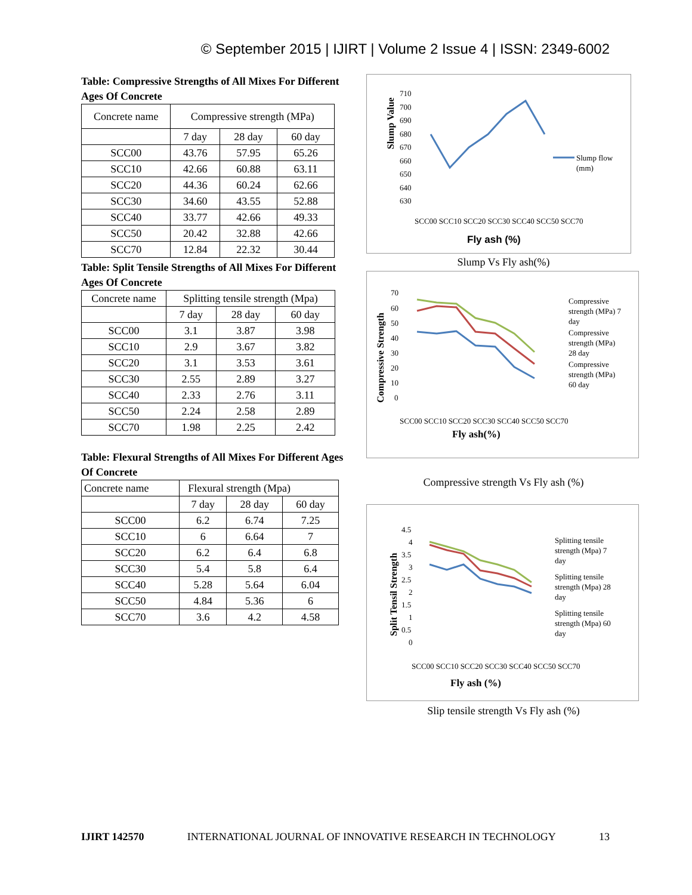© September 2015 | IJIRT | Volume 2 Issue 4 | ISSN: 2349-6002
Table: Compressive Strengths of All Mixes For Different Ages Of Concrete
| Concrete name | Compressive strength (MPa) | | |
| | 7 day | 28 day | 60 day |
| SCC00 | 43.76 | 57.95 | 65.26 |
| SCC10 | 42.66 | 60.88 | 63.11 |
| SCC20 | 44.36 | 60.24 | 62.66 |
| SCC30 | 34.60 | 43.55 | 52.88 |
| SCC40 | 33.77 | 42.66 | 49.33 |
| SCC50 | 20.42 | 32.88 | 42.66 |
| SCC70 | 12.84 | 22.32 | 30.44 |
Table: Split Tensile Strengths of All Mixes For Different Ages Of Concrete
| Concrete name | Splitting tensile strength (Mpa) | | |
| | 7 day | 28 day | 60 day |
| SCC00 | 3.1 | 3.87 | 3.98 |
| SCC10 | 2.9 | 3.67 | 3.82 |
| SCC20 | 3.1 | 3.53 | 3.61 |
| SCC30 | 2.55 | 2.89 | 3.27 |
| SCC40 | 2.33 | 2.76 | 3.11 |
| SCC50 | 2.24 | 2.58 | 2.89 |
| SCC70 | 1.98 | 2.25 | 2.42 |
Table: Flexural Strengths of All Mixes For Different Ages Of Concrete
| Concrete name | Flexural strength (Mpa) | | |
| | 7 day | 28 day | 60 day |
| SCC00 | 6.2 | 6.74 | 7.25 |
| SCC10 | 6 | 6.64 | 7 |
| SCC20 | 6.2 | 6.4 | 6.8 |
| SCC30 | 5.4 | 5.8 | 6.4 |
| SCC40 | 5.28 | 5.64 | 6.04 |
| SCC50 | 4.84 | 5.36 | 6 |
| SCC70 | 3.6 | 4.2 | 4.58 |
Slump Value
710
700
690
680
670
660
650
640
630
SCC00 SCC10 SCC20 SCC30 SCC40 SCC50 SCC70
Fly ash (%)
Slump flow
(mm)
Slump Vs Fly ash(%)
Compressive Strength
70
60
50
40
30
20
10
0
SCC00 SCC10 SCC20 SCC30 SCC40 SCC50 SCC70
Fly ash(%)
Compressive
strength (MPa) 7
day
Compressive
strength (MPa)
28 day
Compressive
strength (MPa)
60 day
Compressive strength Vs Fly ash (%)
Split Tensil Strength
4.5
4
3.5
3
2.5
2
1.5
1
0.5
0
SCC00 SCC10 SCC20 SCC30 SCC40 SCC50 SCC70
Fly ash (%)
Splitting tensile
strength (Mpa) 7
day
Splitting tensile
strength (Mpa) 28
day
Splitting tensile
strength (Mpa) 60
day
Slip tensile strength Vs Fly ash (%)
IJIRT 142570 INTERNATIONAL JOURNAL OF INNOVATIVE RESEARCH IN TECHNOLOGY 13